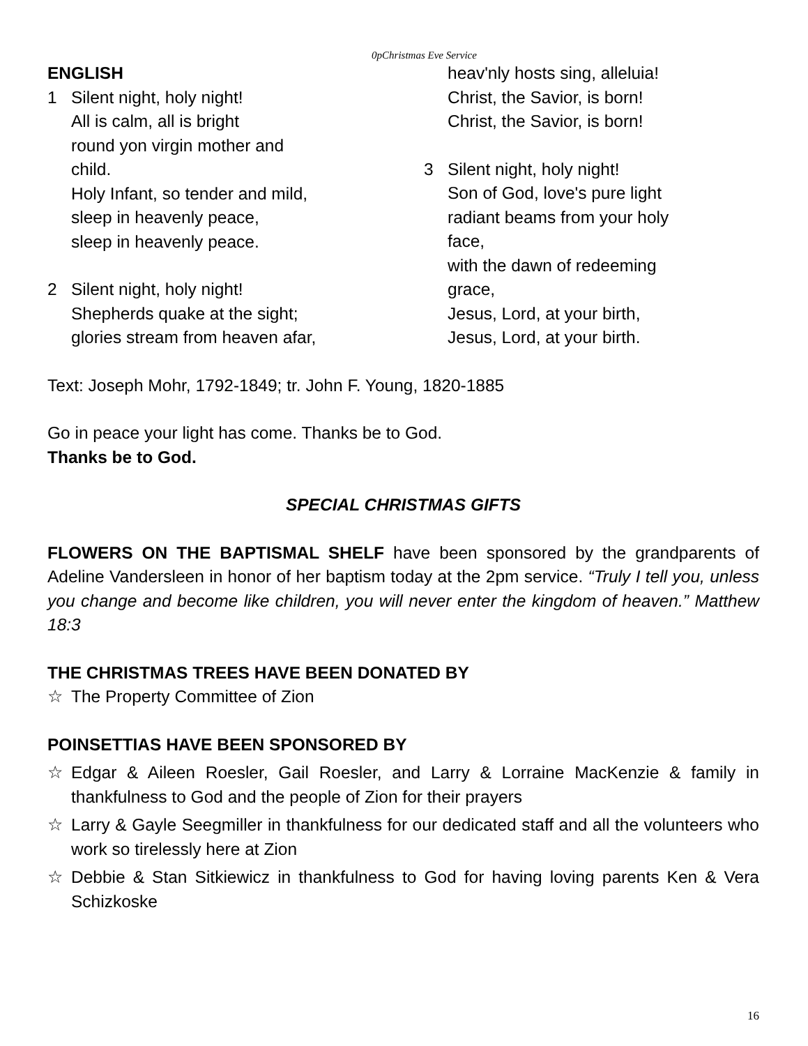0pChristmas Eve Service
ENGLISH
1 Silent night, holy night!
All is calm, all is bright
round yon virgin mother and
child.
Holy Infant, so tender and mild,
sleep in heavenly peace,
sleep in heavenly peace.
2 Silent night, holy night!
Shepherds quake at the sight;
glories stream from heaven afar,
heav'nly hosts sing, alleluia!
Christ, the Savior, is born!
Christ, the Savior, is born!
3 Silent night, holy night!
Son of God, love's pure light
radiant beams from your holy
face,
with the dawn of redeeming
grace,
Jesus, Lord, at your birth,
Jesus, Lord, at your birth.
Text: Joseph Mohr, 1792-1849; tr. John F. Young, 1820-1885
Go in peace your light has come. Thanks be to God.
Thanks be to God.
SPECIAL CHRISTMAS GIFTS
FLOWERS ON THE BAPTISMAL SHELF have been sponsored by the grandparents of Adeline Vandersleen in honor of her baptism today at the 2pm service. “Truly I tell you, unless you change and become like children, you will never enter the kingdom of heaven.” Matthew 18:3
THE CHRISTMAS TREES HAVE BEEN DONATED BY
☆ The Property Committee of Zion
POINSETTIAS HAVE BEEN SPONSORED BY
☆ Edgar & Aileen Roesler, Gail Roesler, and Larry & Lorraine MacKenzie & family in thankfulness to God and the people of Zion for their prayers
☆ Larry & Gayle Seegmiller in thankfulness for our dedicated staff and all the volunteers who work so tirelessly here at Zion
☆ Debbie & Stan Sitkiewicz in thankfulness to God for having loving parents Ken & Vera Schizkoske
16